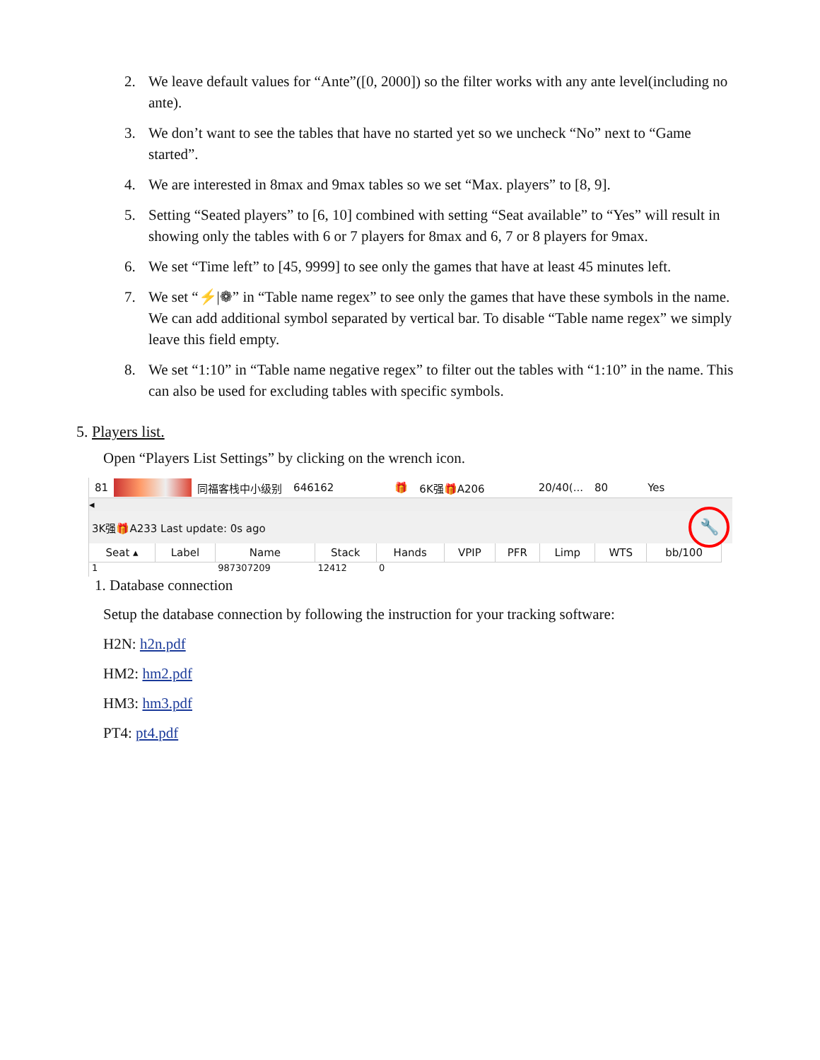2. We leave default values for “Ante”([0, 2000]) so the filter works with any ante level(including no ante).
3. We don’t want to see the tables that have no started yet so we uncheck “No” next to “Game started”.
4. We are interested in 8max and 9max tables so we set “Max. players” to [8, 9].
5. Setting “Seated players” to [6, 10] combined with setting “Seat available” to “Yes” will result in showing only the tables with 6 or 7 players for 8max and 6, 7 or 8 players for 9max.
6. We set “Time left” to [45, 9999] to see only the games that have at least 45 minutes left.
7. We set “⚡|❁” in “Table name regex” to see only the games that have these symbols in the name. We can add additional symbol separated by vertical bar. To disable “Table name regex” we simply leave this field empty.
8. We set “1:10” in “Table name negative regex” to filter out the tables with “1:10” in the name. This can also be used for excluding tables with specific symbols.
5. Players list.
Open “Players List Settings” by clicking on the wrench icon.
81 同福客栈中小级别 646162 🎁 6K强🎁A206 20/40(... 80 Yes
◂
3K强🎁A233 Last update: 0s ago 🔧
| Seat ▴ | Label | Name | Stack | Hands | VPIP | PFR | Limp | WTS | bb/100 |
| --- | --- | --- | --- | --- | --- | --- | --- | --- | --- |
| 1 | | 987307209 | 12412 | 0 | | | | | |
1. Database connection
Setup the database connection by following the instruction for your tracking software:
H2N: h2n.pdf
HM2: hm2.pdf
HM3: hm3.pdf
PT4: pt4.pdf